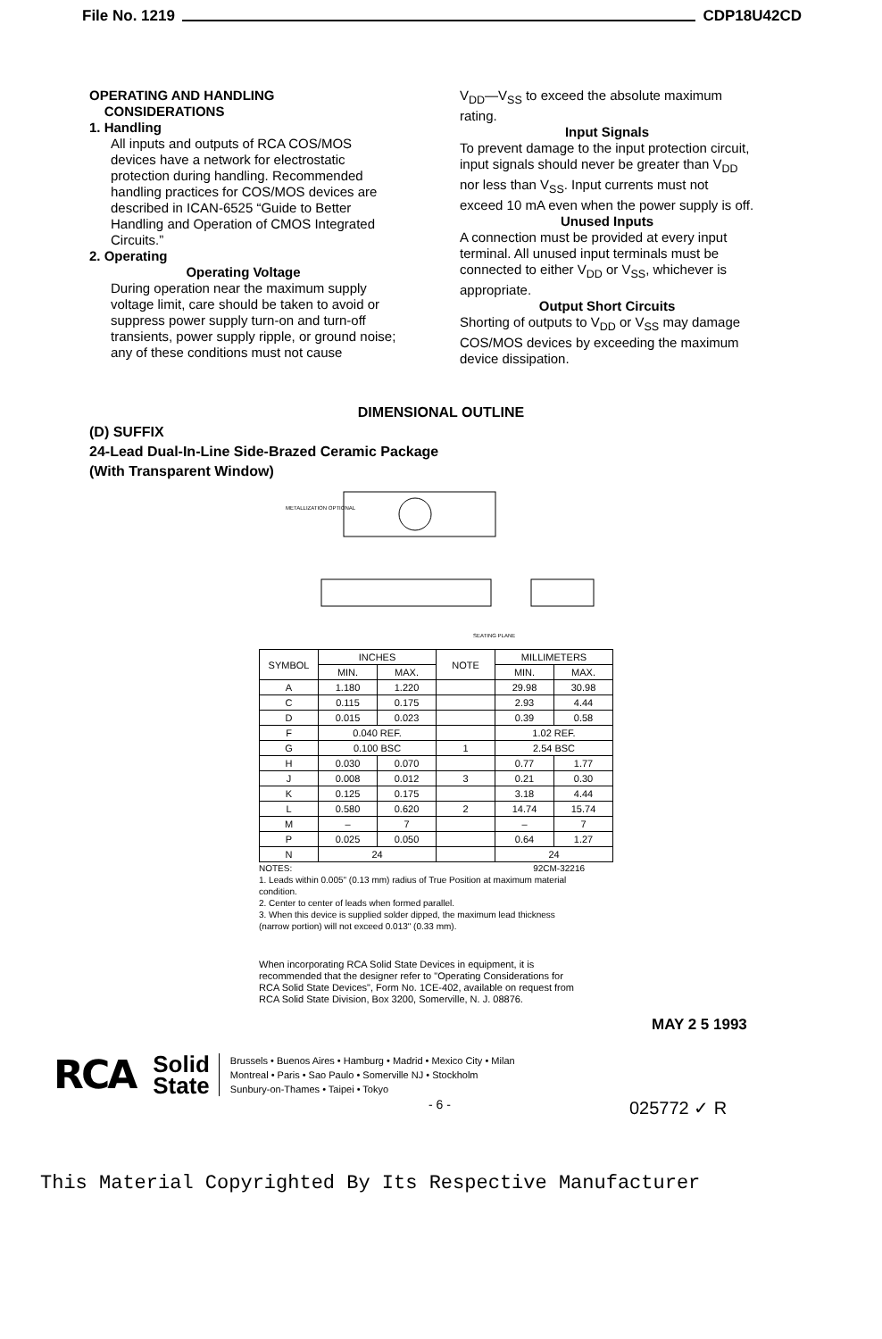File No. 1219 CDP18U42CD
OPERATING AND HANDLING
CONSIDERATIONS
1. Handling
All inputs and outputs of RCA COS/MOS devices have a network for electrostatic protection during handling. Recommended handling practices for COS/MOS devices are described in ICAN-6525 “Guide to Better Handling and Operation of CMOS Integrated Circuits.”
2. Operating
Operating Voltage
During operation near the maximum supply voltage limit, care should be taken to avoid or suppress power supply turn-on and turn-off transients, power supply ripple, or ground noise; any of these conditions must not cause
V<sub>DD</sub>—V<sub>SS</sub> to exceed the absolute maximum rating.
Input Signals
To prevent damage to the input protection circuit, input signals should never be greater than V<sub>DD</sub> nor less than V<sub>SS</sub>. Input currents must not exceed 10 mA even when the power supply is off.
Unused Inputs
A connection must be provided at every input terminal. All unused input terminals must be connected to either V<sub>DD</sub> or V<sub>SS</sub>, whichever is appropriate.
Output Short Circuits
Shorting of outputs to V<sub>DD</sub> or V<sub>SS</sub> may damage COS/MOS devices by exceeding the maximum device dissipation.
DIMENSIONAL OUTLINE
(D) SUFFIX
24-Lead Dual-In-Line Side-Brazed Ceramic Package
(With Transparent Window)
METALLIZATION OPTIONAL
SEATING PLANE
| SYMBOL | INCHES | | NOTE | MILLIMETERS | |
| --- | --- | --- | --- | --- | --- |
| | MIN. | MAX. | | MIN. | MAX. |
| A | 1.180 | 1.220 | | 29.98 | 30.98 |
| C | 0.115 | 0.175 | | 2.93 | 4.44 |
| D | 0.015 | 0.023 | | 0.39 | 0.58 |
| F | 0.040 REF. | | | 1.02 REF. | |
| G | 0.100 BSC | | 1 | 2.54 BSC | |
| H | 0.030 | 0.070 | | 0.77 | 1.77 |
| J | 0.008 | 0.012 | 3 | 0.21 | 0.30 |
| K | 0.125 | 0.175 | | 3.18 | 4.44 |
| L | 0.580 | 0.620 | 2 | 14.74 | 15.74 |
| M | – | 7 | | – | 7 |
| P | 0.025 | 0.050 | | 0.64 | 1.27 |
| N | 24 | | | 24 | |
NOTES: 92CM-32216
1. Leads within 0.005" (0.13 mm) radius of True Position at maximum material condition.
2. Center to center of leads when formed parallel.
3. When this device is supplied solder dipped, the maximum lead thickness (narrow portion) will not exceed 0.013" (0.33 mm).
When incorporating RCA Solid State Devices in equipment, it is recommended that the designer refer to "Operating Considerations for RCA Solid State Devices", Form No. 1CE-402, available on request from RCA Solid State Division, Box 3200, Somerville, N. J. 08876.
MAY 2 5 1993
RCA Solid
State Brussels • Buenos Aires • Hamburg • Madrid • Mexico City • Milan
Montreal • Paris • Sao Paulo • Somerville NJ • Stockholm
Sunbury-on-Thames • Taipei • Tokyo
- 6 - 025772 ✓ R
This Material Copyrighted By Its Respective Manufacturer